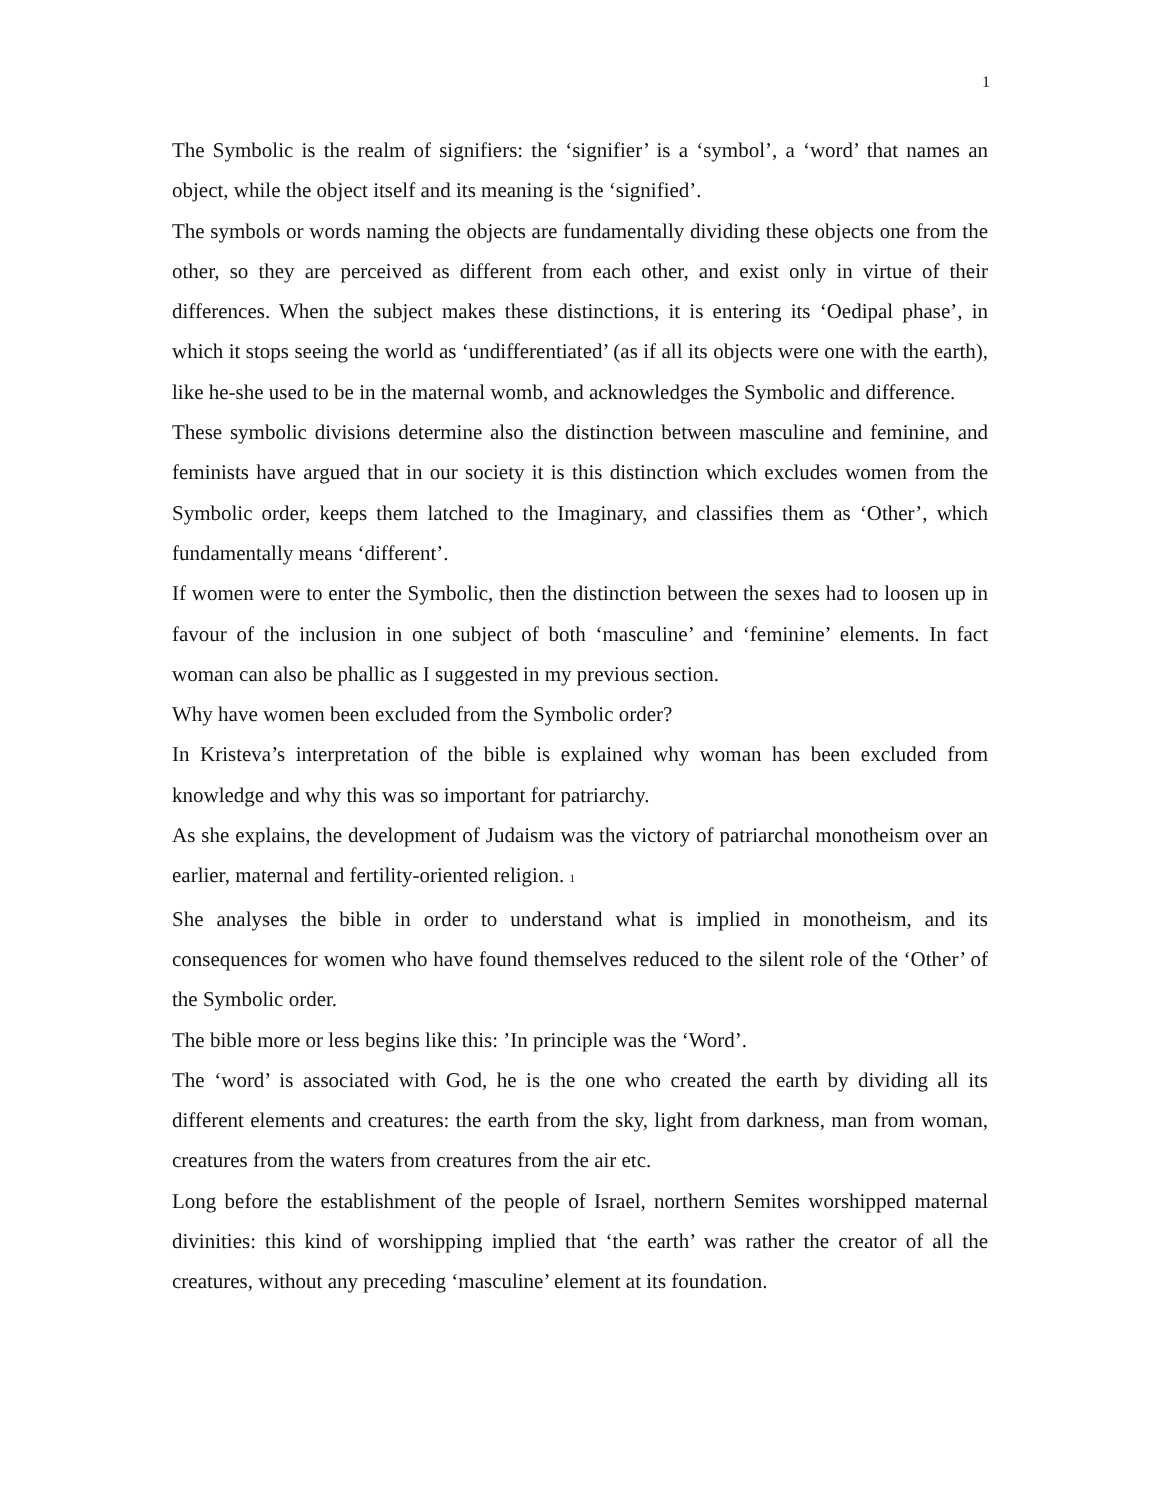1
The Symbolic is the realm of signifiers: the ‘signifier’ is a ‘symbol’, a ‘word’ that names an object, while the object itself and its meaning is the ‘signified’.
The symbols or words naming the objects are fundamentally dividing these objects one from the other, so they are perceived as different from each other, and exist only in virtue of their differences. When the subject makes these distinctions, it is entering its ‘Oedipal phase’, in which it stops seeing the world as ‘undifferentiated’ (as if all its objects were one with the earth), like he-she used to be in the maternal womb, and acknowledges the Symbolic and difference.
These symbolic divisions determine also the distinction between masculine and feminine, and feminists have argued that in our society it is this distinction which excludes women from the Symbolic order, keeps them latched to the Imaginary, and classifies them as ‘Other’, which fundamentally means ‘different’.
If women were to enter the Symbolic, then the distinction between the sexes had to loosen up in favour of the inclusion in one subject of both ‘masculine’ and ‘feminine’ elements. In fact woman can also be phallic as I suggested in my previous section.
Why have women been excluded from the Symbolic order?
In Kristeva’s interpretation of the bible is explained why woman has been excluded from knowledge and why this was so important for patriarchy.
As she explains, the development of Judaism was the victory of patriarchal monotheism over an earlier, maternal and fertility-oriented religion. 1
She analyses the bible in order to understand what is implied in monotheism, and its consequences for women who have found themselves reduced to the silent role of the ‘Other’ of the Symbolic order.
The bible more or less begins like this: ’In principle was the ‘Word’.
The ‘word’ is associated with God, he is the one who created the earth by dividing all its different elements and creatures: the earth from the sky, light from darkness, man from woman, creatures from the waters from creatures from the air etc.
Long before the establishment of the people of Israel, northern Semites worshipped maternal divinities: this kind of worshipping implied that ‘the earth’ was rather the creator of all the creatures, without any preceding ‘masculine’ element at its foundation.